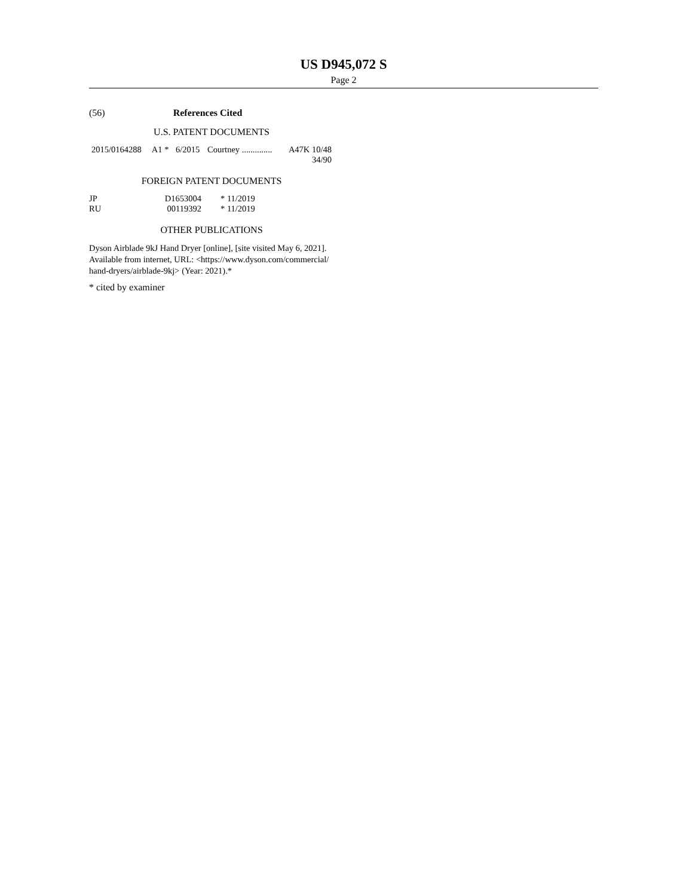US D945,072 S
Page 2
(56) References Cited
U.S. PATENT DOCUMENTS
| 2015/0164288 | A1 * | 6/2015 | Courtney .............. | A47K 10/48 34/90 |
FOREIGN PATENT DOCUMENTS
| JP | D1653004 | * 11/2019 |
| RU | 00119392 | * 11/2019 |
OTHER PUBLICATIONS
Dyson Airblade 9kJ Hand Dryer [online], [site visited May 6, 2021]. Available from internet, URL: <https://www.dyson.com/commercial/ hand-dryers/airblade-9kj> (Year: 2021).*
* cited by examiner